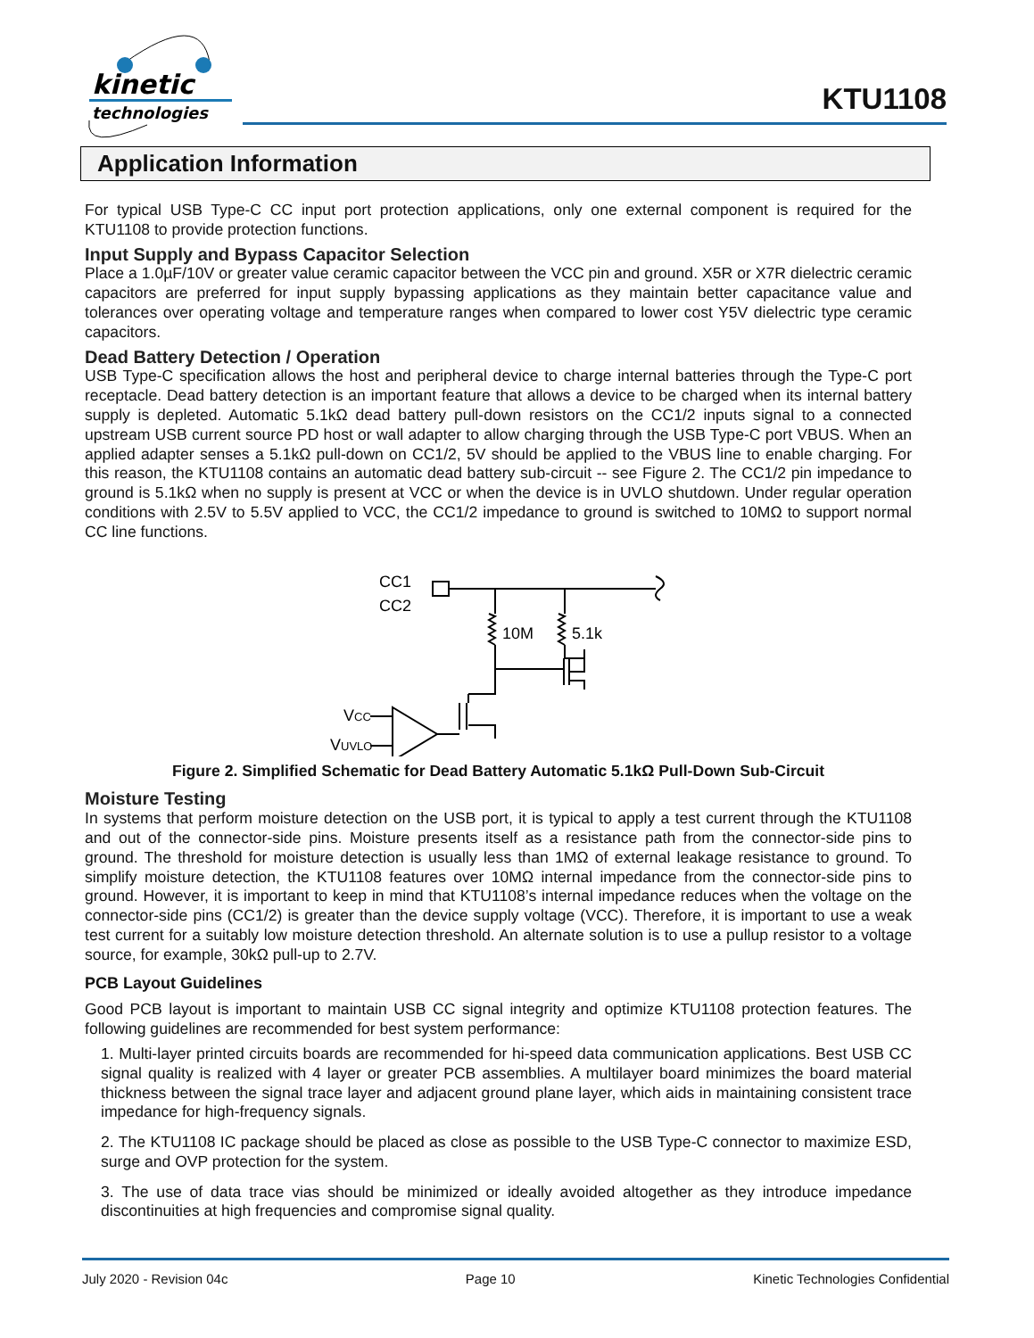kinetic
technologies
KTU1108
Application Information
For typical USB Type-C CC input port protection applications, only one external component is required for the KTU1108 to provide protection functions.
Input Supply and Bypass Capacitor Selection
Place a 1.0µF/10V or greater value ceramic capacitor between the VCC pin and ground. X5R or X7R dielectric ceramic capacitors are preferred for input supply bypassing applications as they maintain better capacitance value and tolerances over operating voltage and temperature ranges when compared to lower cost Y5V dielectric type ceramic capacitors.
Dead Battery Detection / Operation
USB Type-C specification allows the host and peripheral device to charge internal batteries through the Type-C port receptacle. Dead battery detection is an important feature that allows a device to be charged when its internal battery supply is depleted. Automatic 5.1kΩ dead battery pull-down resistors on the CC1/2 inputs signal to a connected upstream USB current source PD host or wall adapter to allow charging through the USB Type-C port VBUS. When an applied adapter senses a 5.1kΩ pull-down on CC1/2, 5V should be applied to the VBUS line to enable charging. For this reason, the KTU1108 contains an automatic dead battery sub-circuit -- see Figure 2. The CC1/2 pin impedance to ground is 5.1kΩ when no supply is present at VCC or when the device is in UVLO shutdown. Under regular operation conditions with 2.5V to 5.5V applied to VCC, the CC1/2 impedance to ground is switched to 10MΩ to support normal CC line functions.
CC1
CC2
10M
5.1k
VCC
VUVLO
Figure 2. Simplified Schematic for Dead Battery Automatic 5.1kΩ Pull-Down Sub-Circuit
Moisture Testing
In systems that perform moisture detection on the USB port, it is typical to apply a test current through the KTU1108 and out of the connector-side pins. Moisture presents itself as a resistance path from the connector-side pins to ground. The threshold for moisture detection is usually less than 1MΩ of external leakage resistance to ground. To simplify moisture detection, the KTU1108 features over 10MΩ internal impedance from the connector-side pins to ground. However, it is important to keep in mind that KTU1108’s internal impedance reduces when the voltage on the connector-side pins (CC1/2) is greater than the device supply voltage (VCC). Therefore, it is important to use a weak test current for a suitably low moisture detection threshold. An alternate solution is to use a pullup resistor to a voltage source, for example, 30kΩ pull-up to 2.7V.
PCB Layout Guidelines
Good PCB layout is important to maintain USB CC signal integrity and optimize KTU1108 protection features. The following guidelines are recommended for best system performance:
1. Multi-layer printed circuits boards are recommended for hi-speed data communication applications. Best USB CC signal quality is realized with 4 layer or greater PCB assemblies. A multilayer board minimizes the board material thickness between the signal trace layer and adjacent ground plane layer, which aids in maintaining consistent trace impedance for high-frequency signals.
2. The KTU1108 IC package should be placed as close as possible to the USB Type-C connector to maximize ESD, surge and OVP protection for the system.
3. The use of data trace vias should be minimized or ideally avoided altogether as they introduce impedance discontinuities at high frequencies and compromise signal quality.
July 2020 - Revision 04c Page 10 Kinetic Technologies Confidential